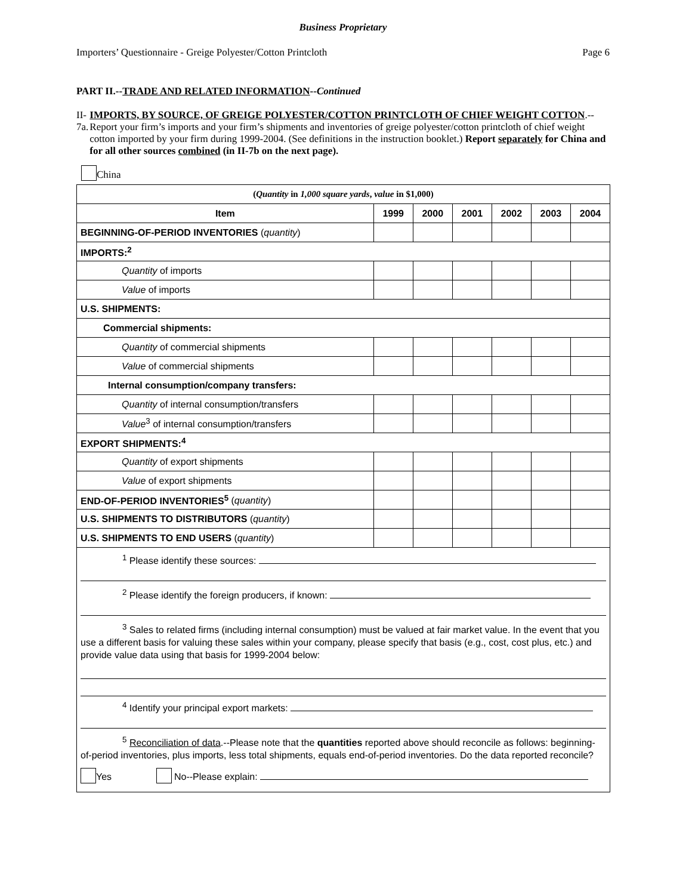Business Proprietary
Importers’ Questionnaire - Greige Polyester/Cotton Printcloth Page 6
PART II.--TRADE AND RELATED INFORMATION--Continued
II-7a. IMPORTS, BY SOURCE, OF GREIGE POLYESTER/COTTON PRINTCLOTH OF CHIEF WEIGHT COTTON.--Report your firm’s imports and your firm’s shipments and inventories of greige polyester/cotton printcloth of chief weight cotton imported by your firm during 1999-2004. (See definitions in the instruction booklet.) Report separately for China and for all other sources combined (in II-7b on the next page).
China
| ( Quantity in 1,000 square yards , value in $1,000) | | | | | | |
| Item | 1999 | 2000 | 2001 | 2002 | 2003 | 2004 |
| BEGINNING-OF-PERIOD INVENTORIES ( quantity ) | | | | | | |
| IMPORTS:<sup>2</sup> | | | | | | |
| Quantity of imports | | | | | | |
| Value of imports | | | | | | |
| U.S. SHIPMENTS: | | | | | | |
| Commercial shipments: | | | | | | |
| Quantity of commercial shipments | | | | | | |
| Value of commercial shipments | | | | | | |
| Internal consumption/company transfers: | | | | | | |
| Quantity of internal consumption/transfers | | | | | | |
| Value<sup>3</sup> of internal consumption/transfers | | | | | | |
| EXPORT SHIPMENTS:<sup>4</sup> | | | | | | |
| Quantity of export shipments | | | | | | |
| Value of export shipments | | | | | | |
| END-OF-PERIOD INVENTORIES<sup>5</sup> ( quantity ) | | | | | | |
| U.S. SHIPMENTS TO DISTRIBUTORS ( quantity ) | | | | | | |
| U.S. SHIPMENTS TO END USERS ( quantity ) | | | | | | |
| <sup>1</sup> Please identify these sources: <sup>2</sup> Please identify the foreign producers, if known: <sup>3</sup> Sales to related firms (including internal consumption) must be valued at fair market value. In the event that you use a different basis for valuing these sales within your company, please specify that basis (e.g., cost, cost plus, etc.) and provide value data using that basis for 1999-2004 below: <sup>4</sup> Identify your principal export markets: <sup>5</sup> Reconciliation of data .--Please note that the quantities reported above should reconcile as follows: beginning-of-period inventories, plus imports, less total shipments, equals end-of-period inventories. Do the data reported reconcile? Yes No--Please explain: | | | | | | |